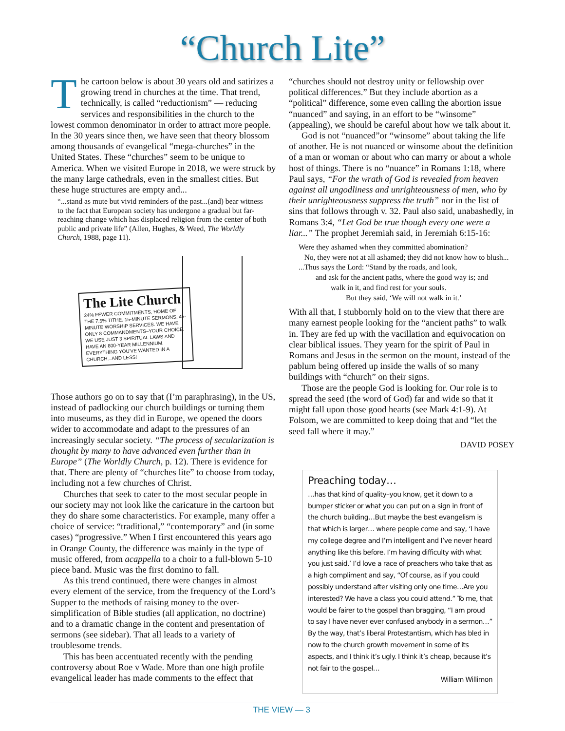“Church Lite”
The cartoon below is about 30 years old and satirizes a growing trend in churches at the time. That trend, technically, is called “reductionism” — reducing services and responsibilities in the church to the lowest common denominator in order to attract more people. In the 30 years since then, we have seen that theory blossom among thousands of evangelical “mega-churches” in the United States. These “churches” seem to be unique to America. When we visited Europe in 2018, we were struck by the many large cathedrals, even in the smallest cities. But these huge structures are empty and...
“...stand as mute but vivid reminders of the past...(and) bear witness to the fact that European society has undergone a gradual but far-reaching change which has displaced religion from the center of both public and private life” (Allen, Hughes, & Weed, The Worldly Church, 1988, page 11).
The Lite Church
24% FEWER COMMITMENTS, HOME OF THE 7.5% TITHE, 15-MINUTE SERMONS, 45-MINUTE WORSHIP SERVICES. WE HAVE ONLY 8 COMMANDMENTS–YOUR CHOICE. WE USE JUST 3 SPIRITUAL LAWS AND HAVE AN 800-YEAR MILLENNIUM. EVERYTHING YOU'VE WANTED IN A CHURCH...AND LESS!
Those authors go on to say that (I’m paraphrasing), in the US, instead of padlocking our church buildings or turning them into museums, as they did in Europe, we opened the doors wider to accommodate and adapt to the pressures of an increasingly secular society. “The process of secularization is thought by many to have advanced even further than in Europe” (The Worldly Church, p. 12). There is evidence for that. There are plenty of “churches lite” to choose from today, including not a few churches of Christ.
Churches that seek to cater to the most secular people in our society may not look like the caricature in the cartoon but they do share some characteristics. For example, many offer a choice of service: “traditional,” “contemporary” and (in some cases) “progressive.” When I first encountered this years ago in Orange County, the difference was mainly in the type of music offered, from acappella to a choir to a full-blown 5-10 piece band. Music was the first domino to fall.
As this trend continued, there were changes in almost every element of the service, from the frequency of the Lord’s Supper to the methods of raising money to the over-simplification of Bible studies (all application, no doctrine) and to a dramatic change in the content and presentation of sermons (see sidebar). That all leads to a variety of troublesome trends.
This has been accentuated recently with the pending controversy about Roe v Wade. More than one high profile evangelical leader has made comments to the effect that
“churches should not destroy unity or fellowship over political differences.” But they include abortion as a “political” difference, some even calling the abortion issue “nuanced” and saying, in an effort to be “winsome” (appealing), we should be careful about how we talk about it.
God is not “nuanced”or “winsome” about taking the life of another. He is not nuanced or winsome about the definition of a man or woman or about who can marry or about a whole host of things. There is no “nuance” in Romans 1:18, where Paul says, “For the wrath of God is revealed from heaven against all ungodliness and unrighteousness of men, who by their unrighteousness suppress the truth” nor in the list of sins that follows through v. 32. Paul also said, unabashedly, in Romans 3:4, “Let God be true though every one were a liar...” The prophet Jeremiah said, in Jeremiah 6:15-16:
Were they ashamed when they committed abomination?
No, they were not at all ashamed; they did not know how to blush...
...Thus says the Lord: “Stand by the roads, and look,
and ask for the ancient paths, where the good way is; and
walk in it, and find rest for your souls.
But they said, ‘We will not walk in it.’
With all that, I stubbornly hold on to the view that there are many earnest people looking for the “ancient paths” to walk in. They are fed up with the vacillation and equivocation on clear biblical issues. They yearn for the spirit of Paul in Romans and Jesus in the sermon on the mount, instead of the pablum being offered up inside the walls of so many buildings with “church” on their signs.
Those are the people God is looking for. Our role is to spread the seed (the word of God) far and wide so that it might fall upon those good hearts (see Mark 4:1-9). At Folsom, we are committed to keep doing that and “let the seed fall where it may.”
DAVID POSEY
Preaching today…
…has that kind of quality–you know, get it down to a bumper sticker or what you can put on a sign in front of the church building…But maybe the best evangelism is that which is larger… where people come and say, ‘I have my college degree and I’m intelligent and I’ve never heard anything like this before. I’m having difficulty with what you just said.’ I’d love a race of preachers who take that as a high compliment and say, “Of course, as if you could possibly understand after visiting only one time…Are you interested? We have a class you could attend.” To me, that would be fairer to the gospel than bragging, “I am proud to say I have never ever confused anybody in a sermon…” By the way, that’s liberal Protestantism, which has bled in now to the church growth movement in some of its aspects, and I think it’s ugly. I think it’s cheap, because it’s not fair to the gospel…
William Willimon
THE VIEW — 3